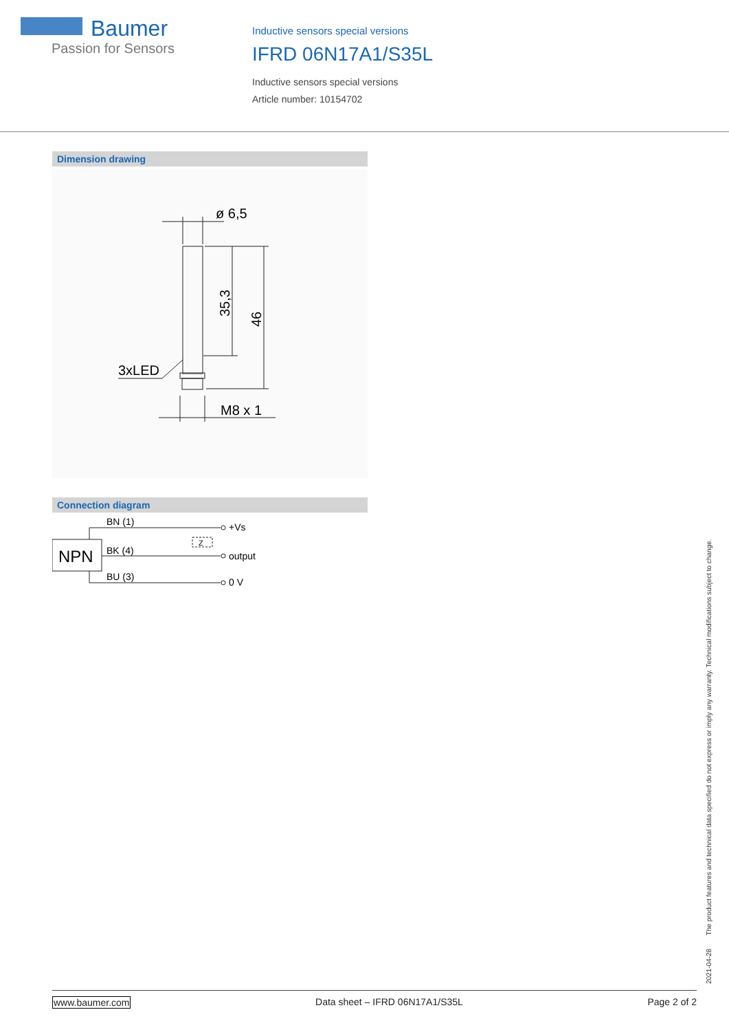Baumer
Passion for Sensors
Inductive sensors special versions
IFRD 06N17A1/S35L
Inductive sensors special versions
Article number: 10154702
Dimension drawing
ø 6,5
3xLED
M8 x 1
35,3
46
Connection diagram
NPN
BN (1)
BK (4)
BU (3)
+Vs
output
0 V
Z
2021-04-28 The product features and technical data specified do not express or imply any warranty. Technical modifications subject to change.
www.baumer.com Data sheet – IFRD 06N17A1/S35L Page 2 of 2